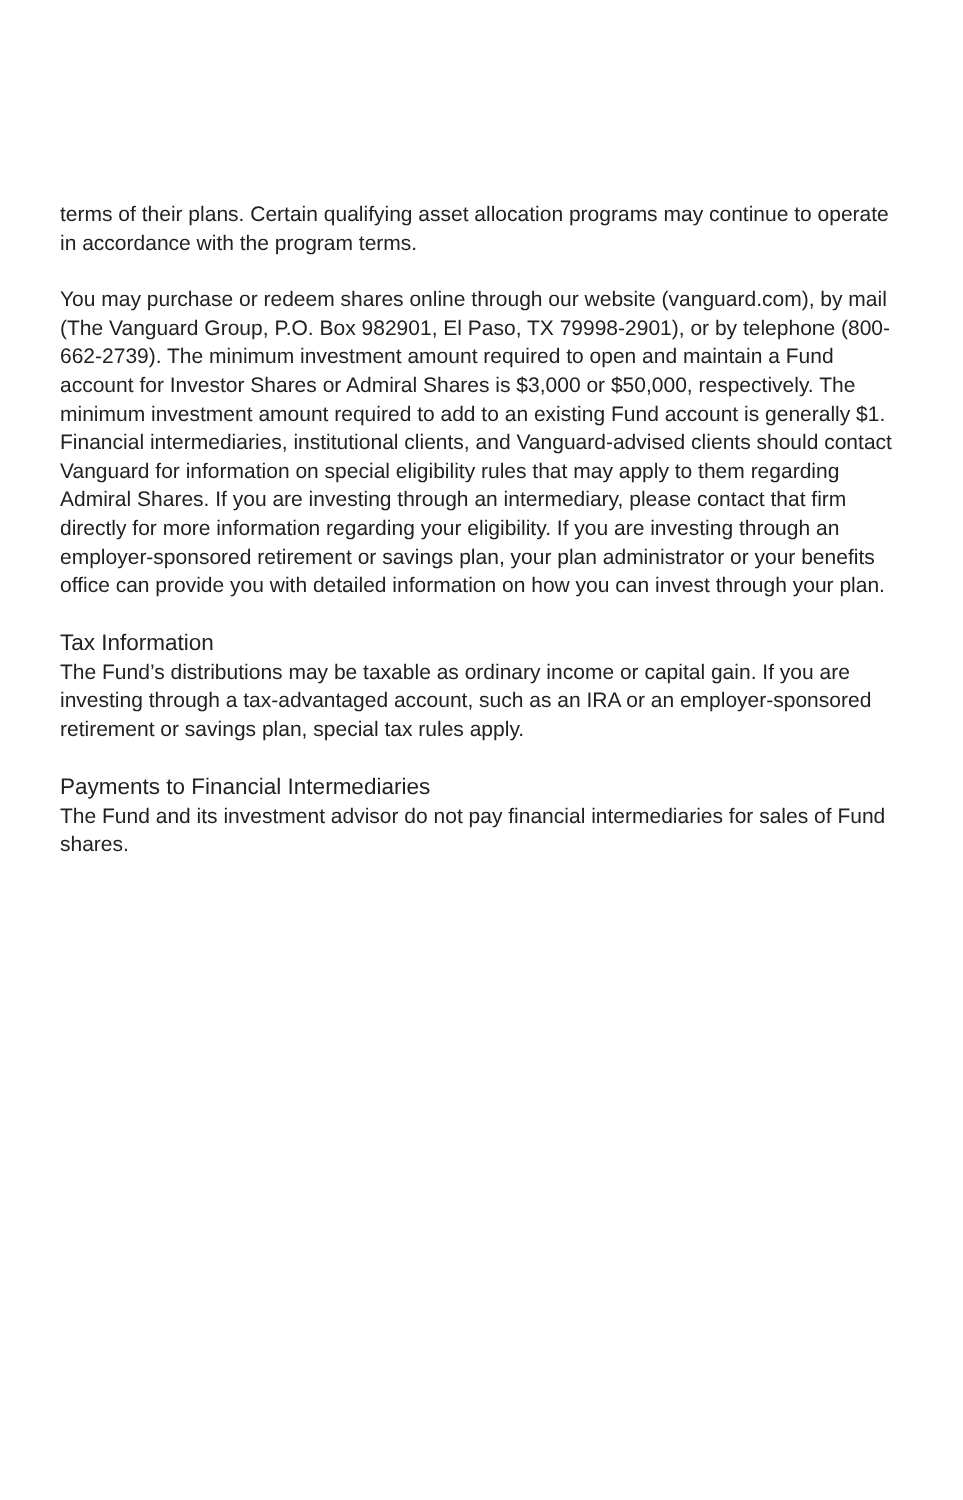terms of their plans. Certain qualifying asset allocation programs may continue to operate in accordance with the program terms.
You may purchase or redeem shares online through our website (vanguard.com), by mail (The Vanguard Group, P.O. Box 982901, El Paso, TX 79998-2901), or by telephone (800-662-2739). The minimum investment amount required to open and maintain a Fund account for Investor Shares or Admiral Shares is $3,000 or $50,000, respectively. The minimum investment amount required to add to an existing Fund account is generally $1. Financial intermediaries, institutional clients, and Vanguard-advised clients should contact Vanguard for information on special eligibility rules that may apply to them regarding Admiral Shares. If you are investing through an intermediary, please contact that firm directly for more information regarding your eligibility. If you are investing through an employer-sponsored retirement or savings plan, your plan administrator or your benefits office can provide you with detailed information on how you can invest through your plan.
Tax Information
The Fund’s distributions may be taxable as ordinary income or capital gain. If you are investing through a tax-advantaged account, such as an IRA or an employer-sponsored retirement or savings plan, special tax rules apply.
Payments to Financial Intermediaries
The Fund and its investment advisor do not pay financial intermediaries for sales of Fund shares.